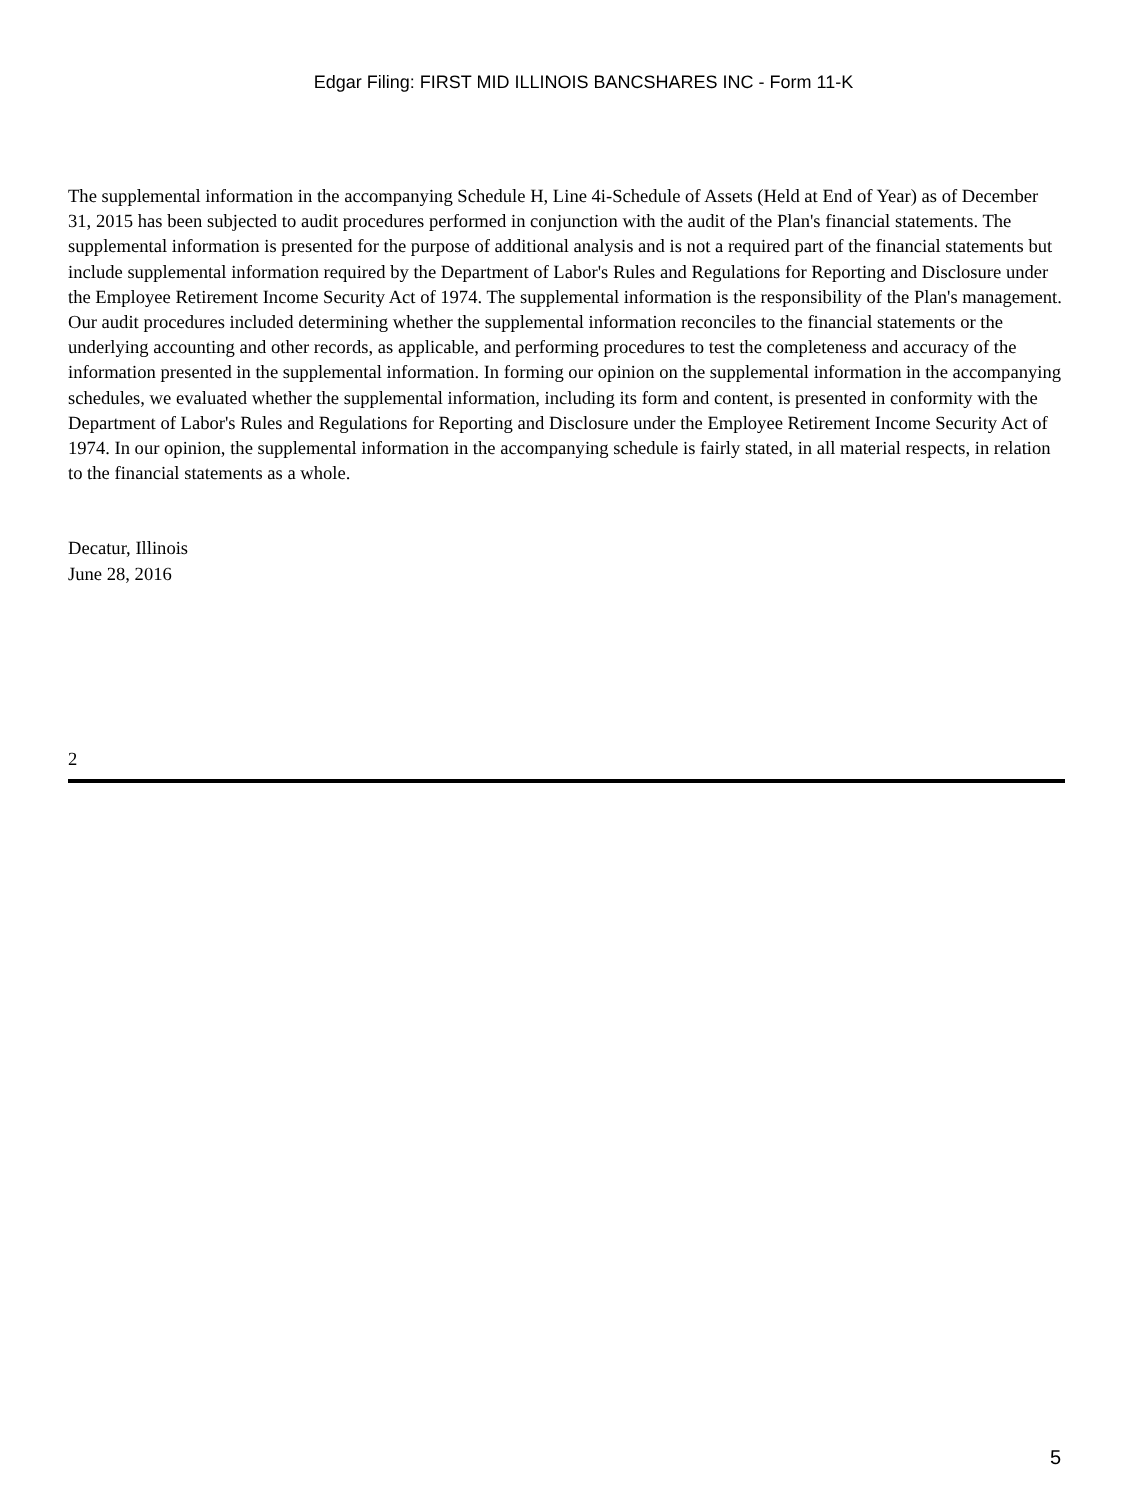Edgar Filing: FIRST MID ILLINOIS BANCSHARES INC - Form 11-K
The supplemental information in the accompanying Schedule H, Line 4i-Schedule of Assets (Held at End of Year) as of December 31, 2015 has been subjected to audit procedures performed in conjunction with the audit of the Plan's financial statements. The supplemental information is presented for the purpose of additional analysis and is not a required part of the financial statements but include supplemental information required by the Department of Labor's Rules and Regulations for Reporting and Disclosure under the Employee Retirement Income Security Act of 1974. The supplemental information is the responsibility of the Plan's management. Our audit procedures included determining whether the supplemental information reconciles to the financial statements or the underlying accounting and other records, as applicable, and performing procedures to test the completeness and accuracy of the information presented in the supplemental information. In forming our opinion on the supplemental information in the accompanying schedules, we evaluated whether the supplemental information, including its form and content, is presented in conformity with the Department of Labor's Rules and Regulations for Reporting and Disclosure under the Employee Retirement Income Security Act of 1974. In our opinion, the supplemental information in the accompanying schedule is fairly stated, in all material respects, in relation to the financial statements as a whole.
Decatur, Illinois
June 28, 2016
2
5